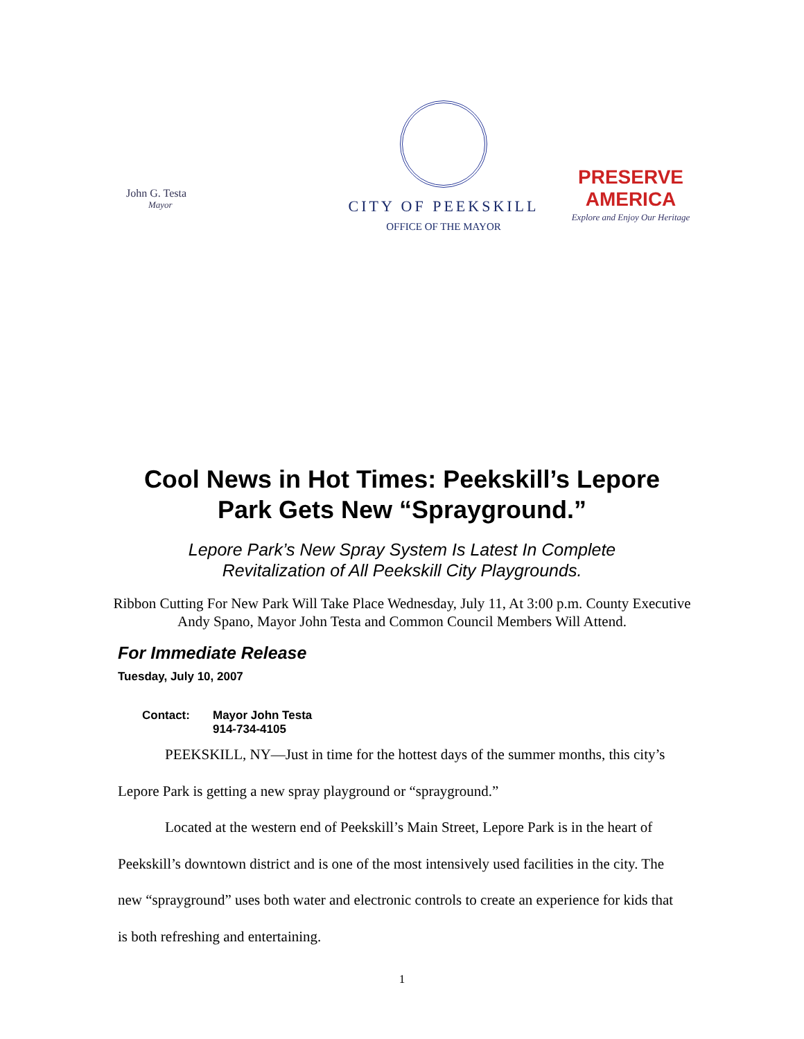John G. Testa
Mayor
CITY OF PEEKSKILL
OFFICE OF THE MAYOR
PRESERVE
AMERICA
Explore and Enjoy Our Heritage
Cool News in Hot Times: Peekskill’s Lepore
Park Gets New “Sprayground.”
Lepore Park’s New Spray System Is Latest In Complete
Revitalization of All Peekskill City Playgrounds.
Ribbon Cutting For New Park Will Take Place Wednesday, July 11, At 3:00 p.m. County Executive Andy Spano, Mayor John Testa and Common Council Members Will Attend.
For Immediate Release
Tuesday, July 10, 2007
Contact: Mayor John Testa
914-734-4105
PEEKSKILL, NY—Just in time for the hottest days of the summer months, this city’s Lepore Park is getting a new spray playground or “sprayground.”
Located at the western end of Peekskill’s Main Street, Lepore Park is in the heart of Peekskill’s downtown district and is one of the most intensively used facilities in the city. The new “sprayground” uses both water and electronic controls to create an experience for kids that is both refreshing and entertaining.
1